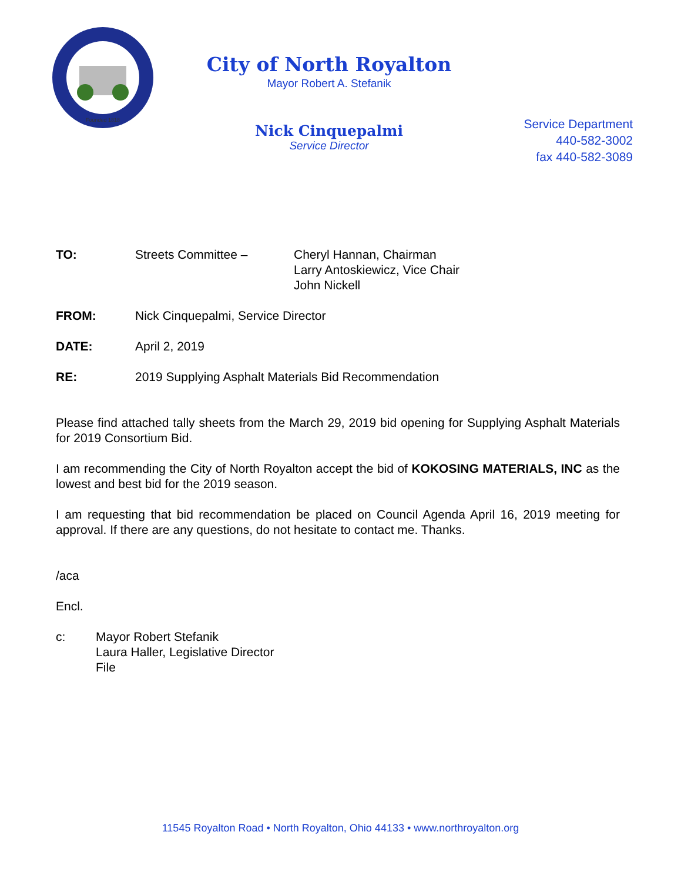Founded 1818
City of North Royalton
Mayor Robert A. Stefanik
Nick Cinquepalmi
Service Director
Service Department
440-582-3002
fax 440-582-3089
TO: Streets Committee – Cheryl Hannan, Chairman
Larry Antoskiewicz, Vice Chair
John Nickell
FROM: Nick Cinquepalmi, Service Director
DATE: April 2, 2019
RE: 2019 Supplying Asphalt Materials Bid Recommendation
Please find attached tally sheets from the March 29, 2019 bid opening for Supplying Asphalt Materials for 2019 Consortium Bid.
I am recommending the City of North Royalton accept the bid of KOKOSING MATERIALS, INC as the lowest and best bid for the 2019 season.
I am requesting that bid recommendation be placed on Council Agenda April 16, 2019 meeting for approval. If there are any questions, do not hesitate to contact me. Thanks.
/aca
Encl.
c: Mayor Robert Stefanik
Laura Haller, Legislative Director
File
11545 Royalton Road • North Royalton, Ohio 44133 • www.northroyalton.org